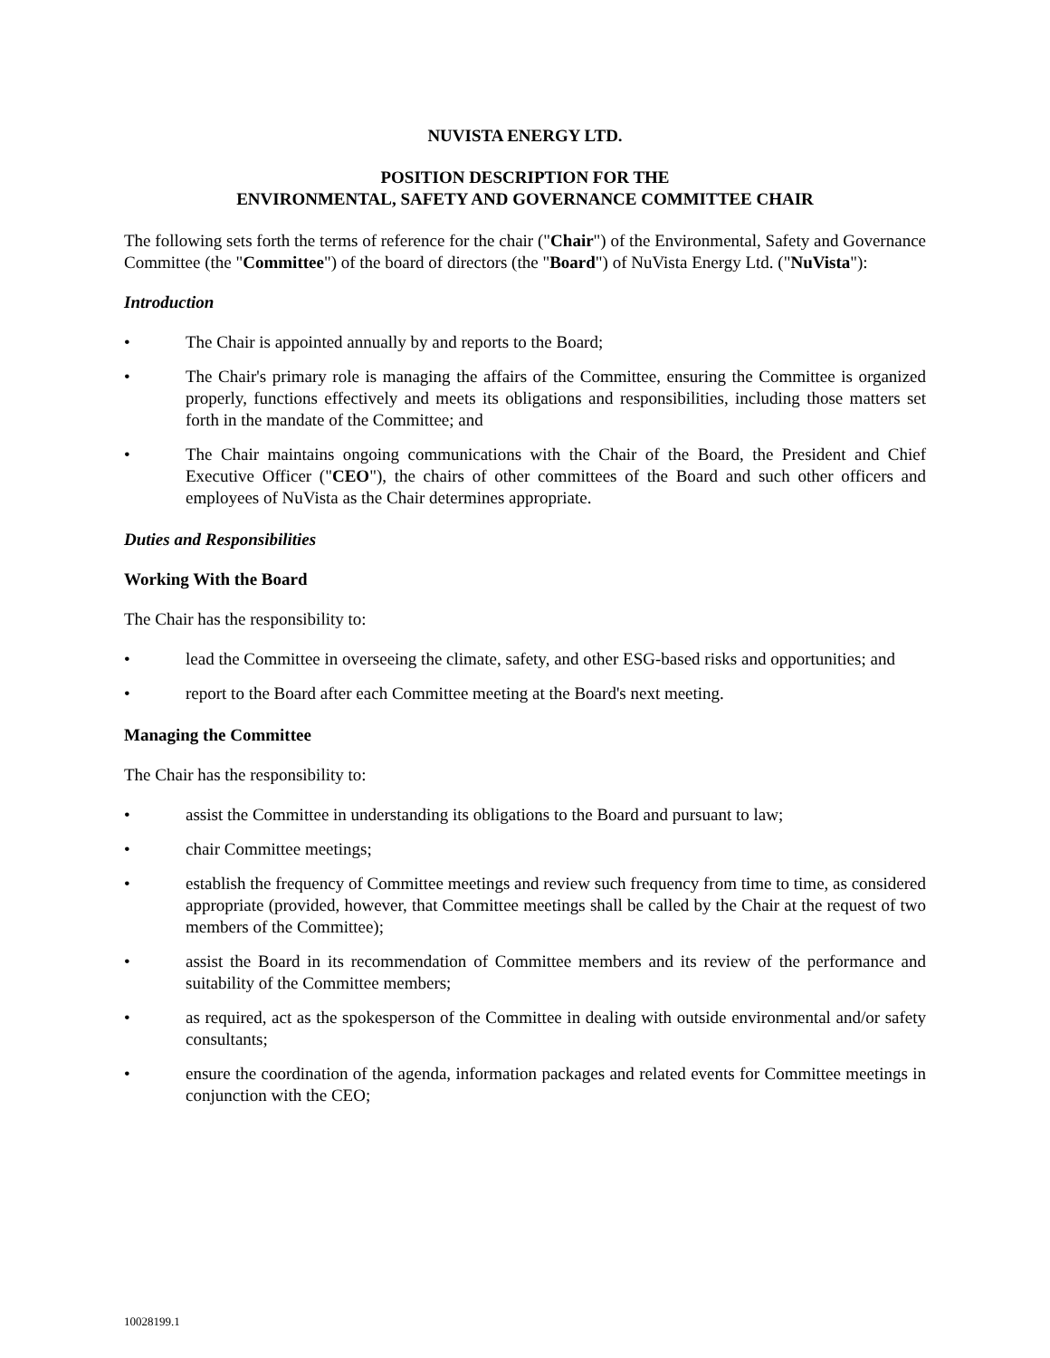NUVISTA ENERGY LTD.
POSITION DESCRIPTION FOR THE
ENVIRONMENTAL, SAFETY AND GOVERNANCE COMMITTEE CHAIR
The following sets forth the terms of reference for the chair ("Chair") of the Environmental, Safety and Governance Committee (the "Committee") of the board of directors (the "Board") of NuVista Energy Ltd. ("NuVista"):
Introduction
• The Chair is appointed annually by and reports to the Board;
• The Chair's primary role is managing the affairs of the Committee, ensuring the Committee is organized properly, functions effectively and meets its obligations and responsibilities, including those matters set forth in the mandate of the Committee; and
• The Chair maintains ongoing communications with the Chair of the Board, the President and Chief Executive Officer ("CEO"), the chairs of other committees of the Board and such other officers and employees of NuVista as the Chair determines appropriate.
Duties and Responsibilities
Working With the Board
The Chair has the responsibility to:
• lead the Committee in overseeing the climate, safety, and other ESG-based risks and opportunities; and
• report to the Board after each Committee meeting at the Board's next meeting.
Managing the Committee
The Chair has the responsibility to:
• assist the Committee in understanding its obligations to the Board and pursuant to law;
• chair Committee meetings;
• establish the frequency of Committee meetings and review such frequency from time to time, as considered appropriate (provided, however, that Committee meetings shall be called by the Chair at the request of two members of the Committee);
• assist the Board in its recommendation of Committee members and its review of the performance and suitability of the Committee members;
• as required, act as the spokesperson of the Committee in dealing with outside environmental and/or safety consultants;
• ensure the coordination of the agenda, information packages and related events for Committee meetings in conjunction with the CEO;
10028199.1